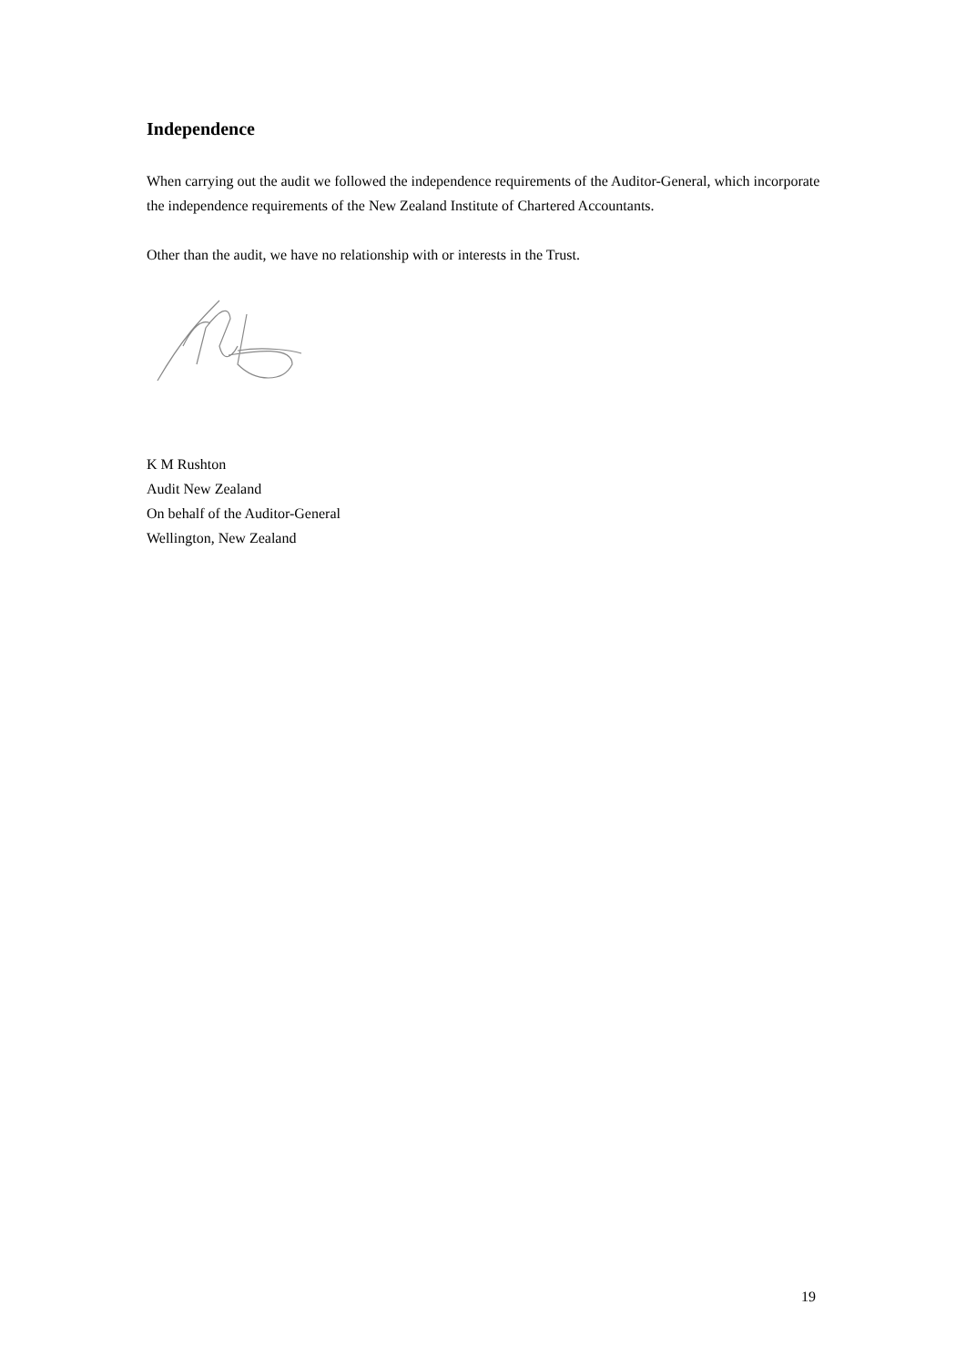Independence
When carrying out the audit we followed the independence requirements of the Auditor-General, which incorporate the independence requirements of the New Zealand Institute of Chartered Accountants.
Other than the audit, we have no relationship with or interests in the Trust.
K M Rushton
Audit New Zealand
On behalf of the Auditor-General
Wellington, New Zealand
19